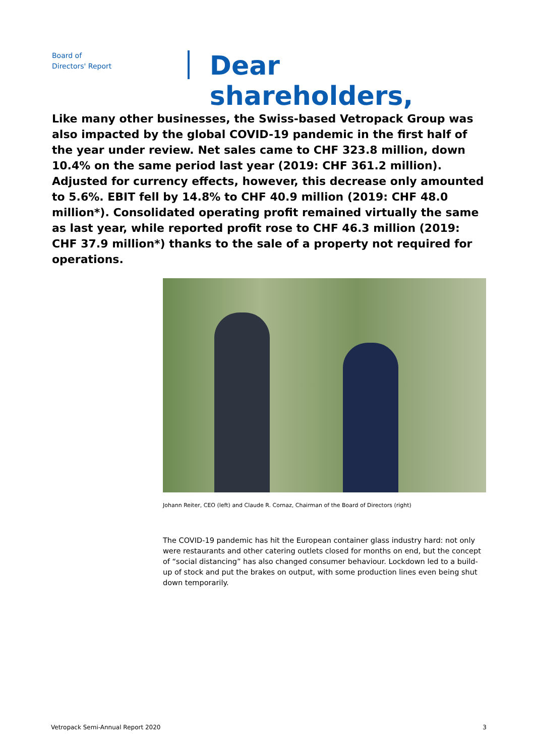Board of
Directors' Report
Dear shareholders,
Like many other businesses, the Swiss-based Vetropack Group was al­so impacted by the global COVID-19 pandemic in the first half of the year under review. Net sales came to CHF 323.8 million, down 10.4% on the same period last year (2019: CHF 361.2 million). Adjusted for currency effects, however, this decrease only amounted to 5.6%. EBIT fell by 14.8% to CHF 40.9 million (2019: CHF 48.0 million*). Consolidated operating profit remained virtually the same as last year, while reported profit rose to CHF 46.3 million (2019: CHF 37.9 million*) thanks to the sale of a property not required for operations.
Johann Reiter, CEO (left) and Claude R. Cornaz, Chairman of the Board of Directors (right)
The COVID-19 pandemic has hit the European container glass industry hard: not only were restaurants and other catering outlets closed for months on end, but the concept of “social dis­tancing” has also changed consumer behaviour. Lockdown led to a build-up of stock and put the brakes on output, with some production lines even being shut down temporarily.
Vetropack Semi-Annual Report 2020 3